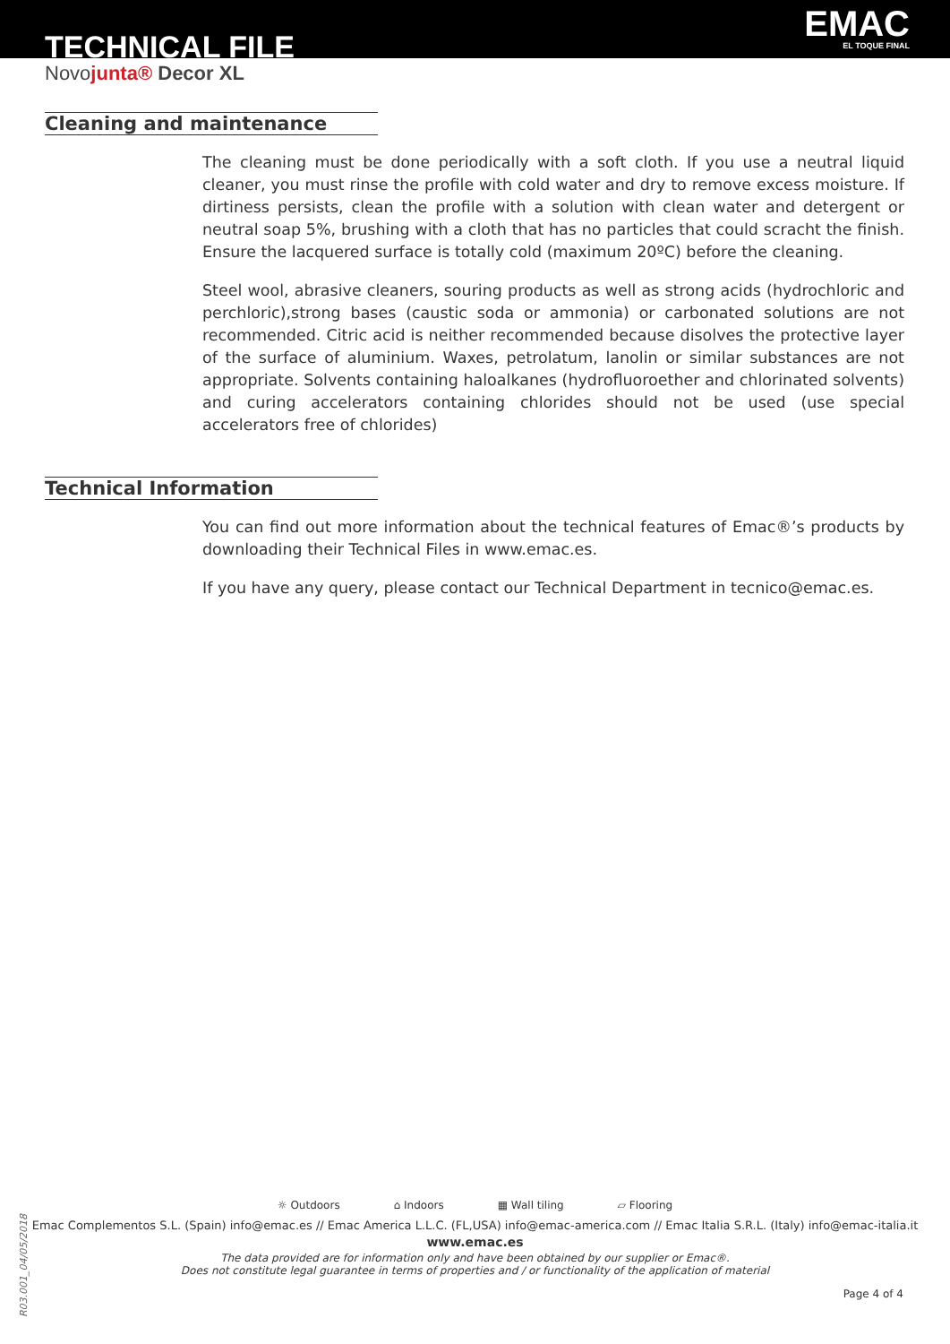TECHNICAL FILE EMAC
EL TOQUE FINAL
Novojunta® Decor XL
Cleaning and maintenance
The cleaning must be done periodically with a soft cloth. If you use a neutral liquid cleaner, you must rinse the profile with cold water and dry to remove excess moisture. If dirtiness persists, clean the profile with a solution with clean water and detergent or neutral soap 5%, brushing with a cloth that has no particles that could scracht the finish. Ensure the lacquered surface is totally cold (maximum 20ºC) before the cleaning.
Steel wool, abrasive cleaners, souring products as well as strong acids (hydrochloric and perchloric),strong bases (caustic soda or ammonia) or carbonated solutions are not recommended. Citric acid is neither recommended because disolves the protective layer of the surface of aluminium. Waxes, petrolatum, lanolin or similar substances are not appropriate. Solvents containing haloalkanes (hydrofluoroether and chlorinated solvents) and curing accelerators containing chlorides should not be used (use special accelerators free of chlorides)
Technical Information
You can find out more information about the technical features of Emac®’s products by downloading their Technical Files in www.emac.es.
If you have any query, please contact our Technical Department in tecnico@emac.es.
☼ Outdoors ⌂ Indoors ▦ Wall tiling ⏥ Flooring
Emac Complementos S.L. (Spain) info@emac.es // Emac America L.L.C. (FL,USA) info@emac-america.com // Emac Italia S.R.L. (Italy) info@emac-italia.it
www.emac.es
The data provided are for information only and have been obtained by our supplier or Emac®.
Does not constitute legal guarantee in terms of properties and / or functionality of the application of material
Page 4 of 4
R03.001_04/05/2018